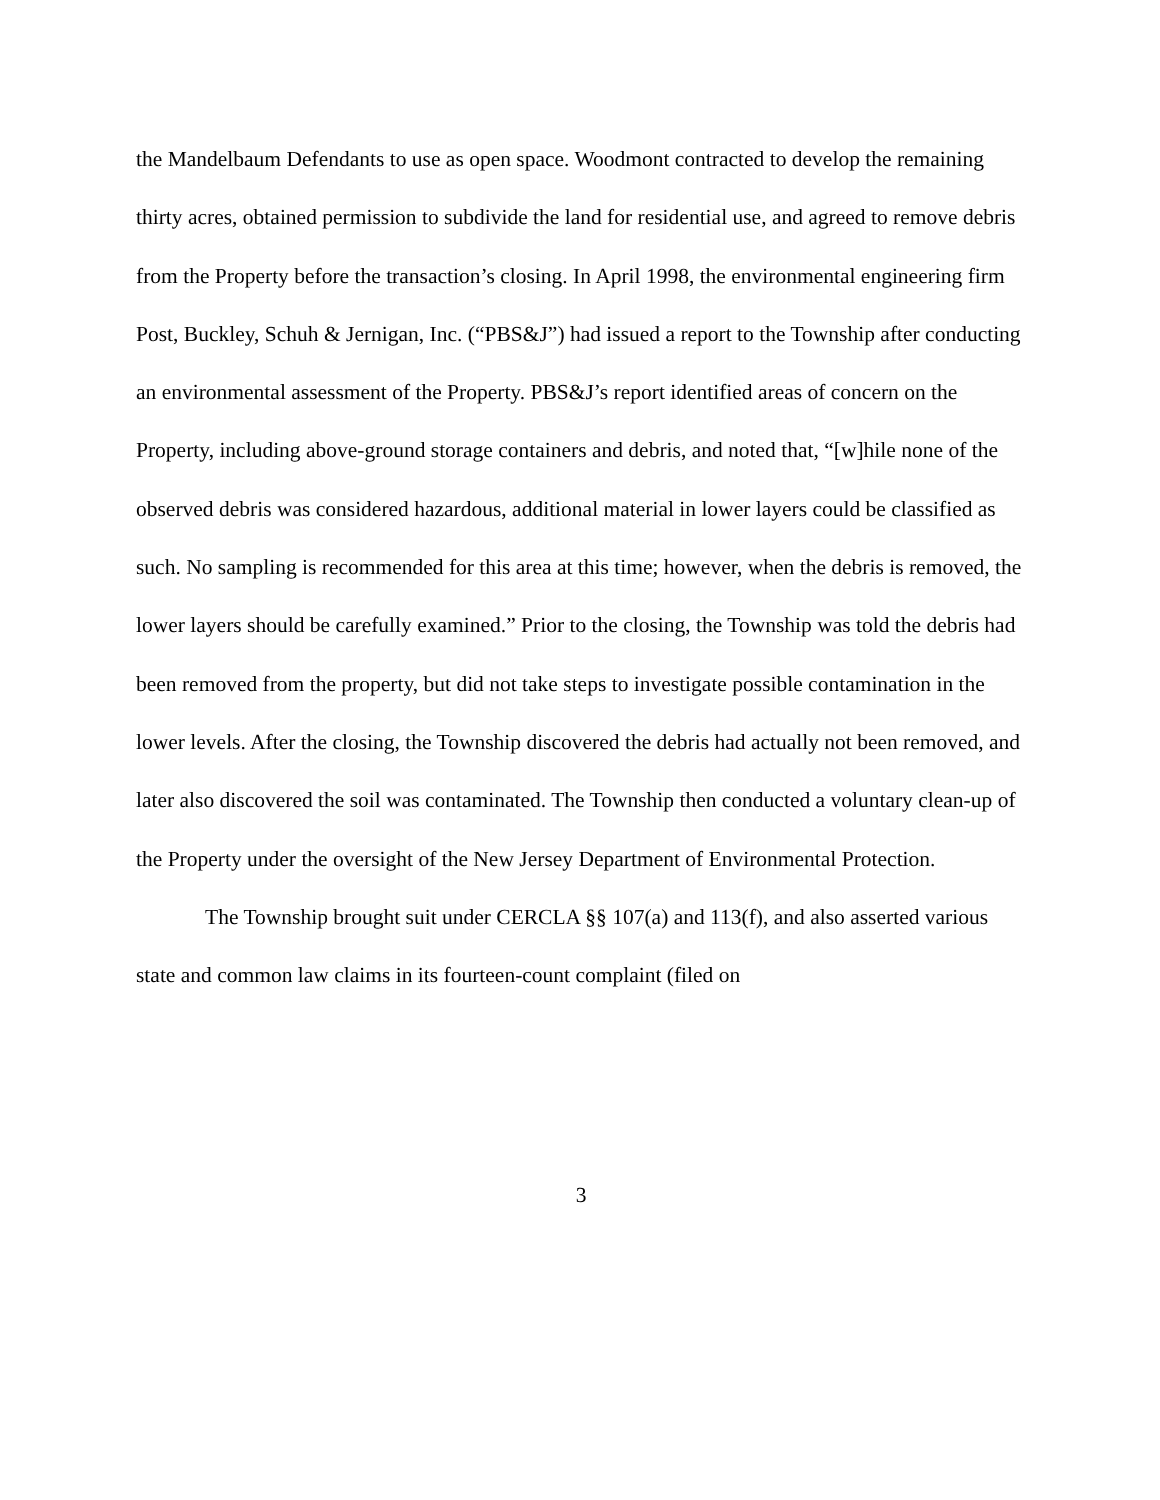the Mandelbaum Defendants to use as open space. Woodmont contracted to develop the remaining thirty acres, obtained permission to subdivide the land for residential use, and agreed to remove debris from the Property before the transaction’s closing. In April 1998, the environmental engineering firm Post, Buckley, Schuh & Jernigan, Inc. (“PBS&J”) had issued a report to the Township after conducting an environmental assessment of the Property. PBS&J’s report identified areas of concern on the Property, including above-ground storage containers and debris, and noted that, “[w]hile none of the observed debris was considered hazardous, additional material in lower layers could be classified as such. No sampling is recommended for this area at this time; however, when the debris is removed, the lower layers should be carefully examined.” Prior to the closing, the Township was told the debris had been removed from the property, but did not take steps to investigate possible contamination in the lower levels. After the closing, the Township discovered the debris had actually not been removed, and later also discovered the soil was contaminated. The Township then conducted a voluntary clean-up of the Property under the oversight of the New Jersey Department of Environmental Protection.
The Township brought suit under CERCLA §§ 107(a) and 113(f), and also asserted various state and common law claims in its fourteen-count complaint (filed on
3